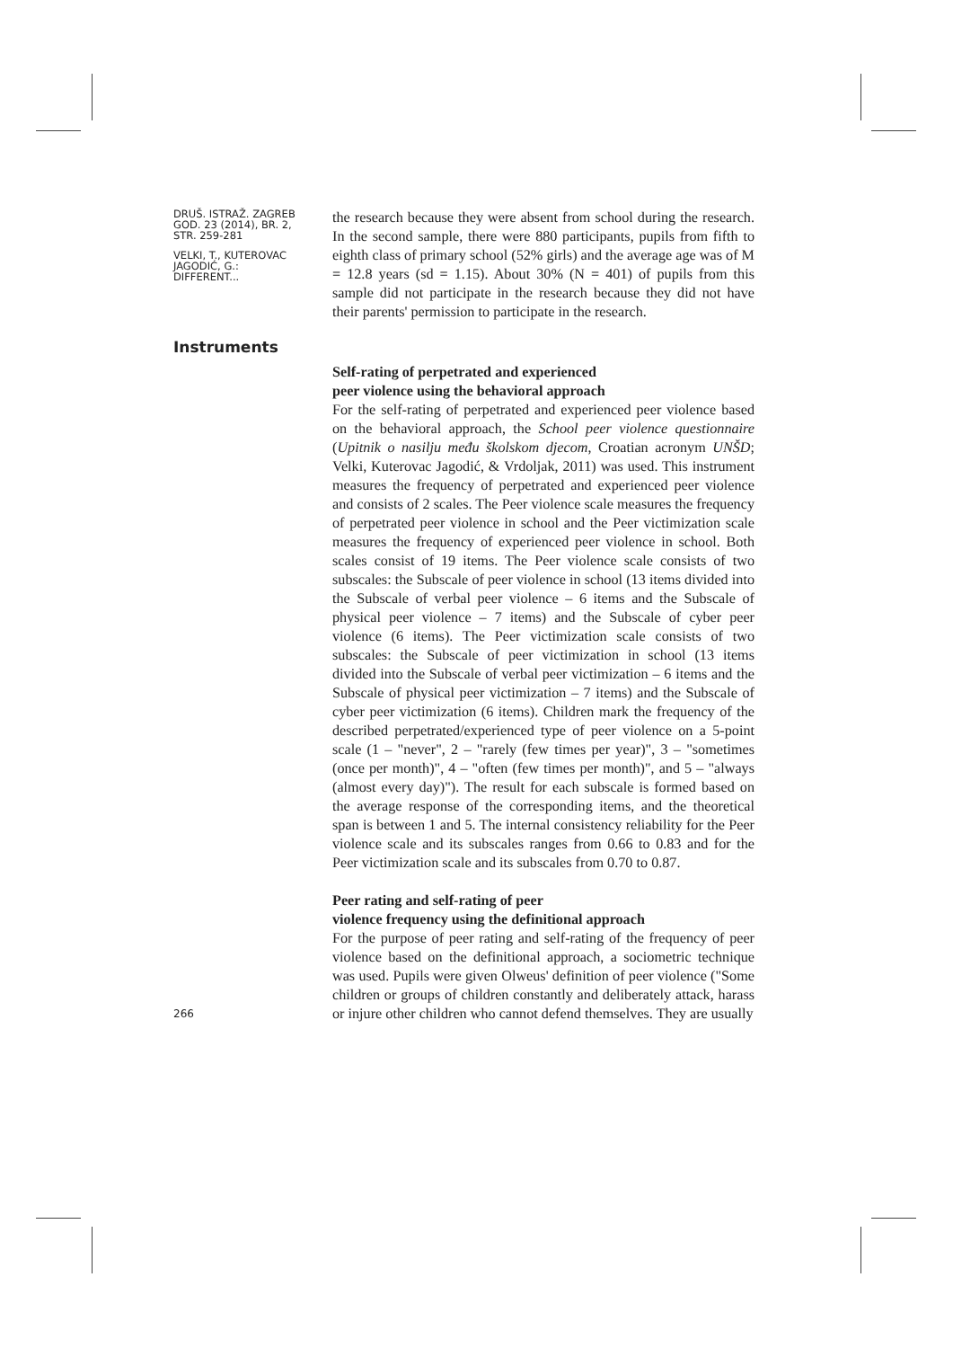DRUŠ. ISTRAŽ. ZAGREB
GOD. 23 (2014), BR. 2,
STR. 259-281
VELKI, T., KUTEROVAC
JAGODIĆ, G.:
DIFFERENT...
the research because they were absent from school during the research. In the second sample, there were 880 participants, pupils from fifth to eighth class of primary school (52% girls) and the average age was of M = 12.8 years (sd = 1.15). About 30% (N = 401) of pupils from this sample did not participate in the research because they did not have their parents' permission to participate in the research.
Instruments
Self-rating of perpetrated and experienced
peer violence using the behavioral approach
For the self-rating of perpetrated and experienced peer violence based on the behavioral approach, the School peer violence questionnaire (Upitnik o nasilju među školskom djecom, Croatian acronym UNŠD; Velki, Kuterovac Jagodić, & Vrdoljak, 2011) was used. This instrument measures the frequency of perpetrated and experienced peer violence and consists of 2 scales. The Peer violence scale measures the frequency of perpetrated peer violence in school and the Peer victimization scale measures the frequency of experienced peer violence in school. Both scales consist of 19 items. The Peer violence scale consists of two subscales: the Subscale of peer violence in school (13 items divided into the Subscale of verbal peer violence – 6 items and the Subscale of physical peer violence – 7 items) and the Subscale of cyber peer violence (6 items). The Peer victimization scale consists of two subscales: the Subscale of peer victimization in school (13 items divided into the Subscale of verbal peer victimization – 6 items and the Subscale of physical peer victimization – 7 items) and the Subscale of cyber peer victimization (6 items). Children mark the frequency of the described perpetrated/experienced type of peer violence on a 5-point scale (1 – "never", 2 – "rarely (few times per year)", 3 – "sometimes (once per month)", 4 – "often (few times per month)", and 5 – "always (almost every day)"). The result for each subscale is formed based on the average response of the corresponding items, and the theoretical span is between 1 and 5. The internal consistency reliability for the Peer violence scale and its subscales ranges from 0.66 to 0.83 and for the Peer victimization scale and its subscales from 0.70 to 0.87.
Peer rating and self-rating of peer
violence frequency using the definitional approach
For the purpose of peer rating and self-rating of the frequency of peer violence based on the definitional approach, a sociometric technique was used. Pupils were given Olweus' definition of peer violence ("Some children or groups of children constantly and deliberately attack, harass or injure other children who cannot defend themselves. They are usually
266